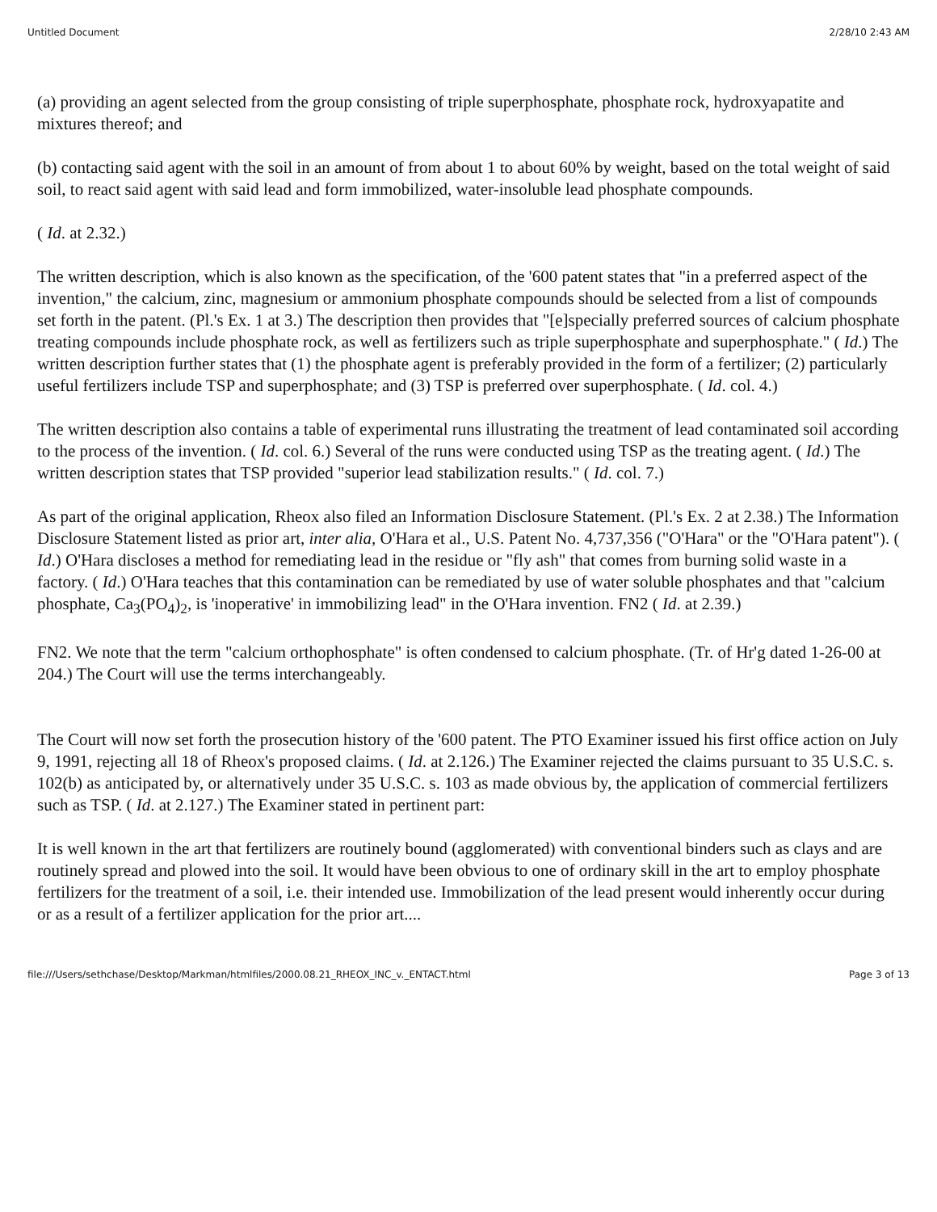Untitled Document 2/28/10 2:43 AM
(a) providing an agent selected from the group consisting of triple superphosphate, phosphate rock, hydroxyapatite and mixtures thereof; and
(b) contacting said agent with the soil in an amount of from about 1 to about 60% by weight, based on the total weight of said soil, to react said agent with said lead and form immobilized, water-insoluble lead phosphate compounds.
( Id. at 2.32.)
The written description, which is also known as the specification, of the '600 patent states that "in a preferred aspect of the invention," the calcium, zinc, magnesium or ammonium phosphate compounds should be selected from a list of compounds set forth in the patent. (Pl.'s Ex. 1 at 3.) The description then provides that "[e]specially preferred sources of calcium phosphate treating compounds include phosphate rock, as well as fertilizers such as triple superphosphate and superphosphate." ( Id.) The written description further states that (1) the phosphate agent is preferably provided in the form of a fertilizer; (2) particularly useful fertilizers include TSP and superphosphate; and (3) TSP is preferred over superphosphate. ( Id. col. 4.)
The written description also contains a table of experimental runs illustrating the treatment of lead contaminated soil according to the process of the invention. ( Id. col. 6.) Several of the runs were conducted using TSP as the treating agent. ( Id.) The written description states that TSP provided "superior lead stabilization results." ( Id. col. 7.)
As part of the original application, Rheox also filed an Information Disclosure Statement. (Pl.'s Ex. 2 at 2.38.) The Information Disclosure Statement listed as prior art, inter alia, O'Hara et al., U.S. Patent No. 4,737,356 ("O'Hara" or the "O'Hara patent"). ( Id.) O'Hara discloses a method for remediating lead in the residue or "fly ash" that comes from burning solid waste in a factory. ( Id.) O'Hara teaches that this contamination can be remediated by use of water soluble phosphates and that "calcium phosphate, Ca<sub>3</sub>(PO<sub>4</sub>)<sub>2</sub>, is 'inoperative' in immobilizing lead" in the O'Hara invention. FN2 ( Id. at 2.39.)
FN2. We note that the term "calcium orthophosphate" is often condensed to calcium phosphate. (Tr. of Hr'g dated 1-26-00 at 204.) The Court will use the terms interchangeably.
The Court will now set forth the prosecution history of the '600 patent. The PTO Examiner issued his first office action on July 9, 1991, rejecting all 18 of Rheox's proposed claims. ( Id. at 2.126.) The Examiner rejected the claims pursuant to 35 U.S.C. s. 102(b) as anticipated by, or alternatively under 35 U.S.C. s. 103 as made obvious by, the application of commercial fertilizers such as TSP. ( Id. at 2.127.) The Examiner stated in pertinent part:
It is well known in the art that fertilizers are routinely bound (agglomerated) with conventional binders such as clays and are routinely spread and plowed into the soil. It would have been obvious to one of ordinary skill in the art to employ phosphate fertilizers for the treatment of a soil, i.e. their intended use. Immobilization of the lead present would inherently occur during or as a result of a fertilizer application for the prior art....
file:///Users/sethchase/Desktop/Markman/htmlfiles/2000.08.21_RHEOX_INC_v._ENTACT.html Page 3 of 13